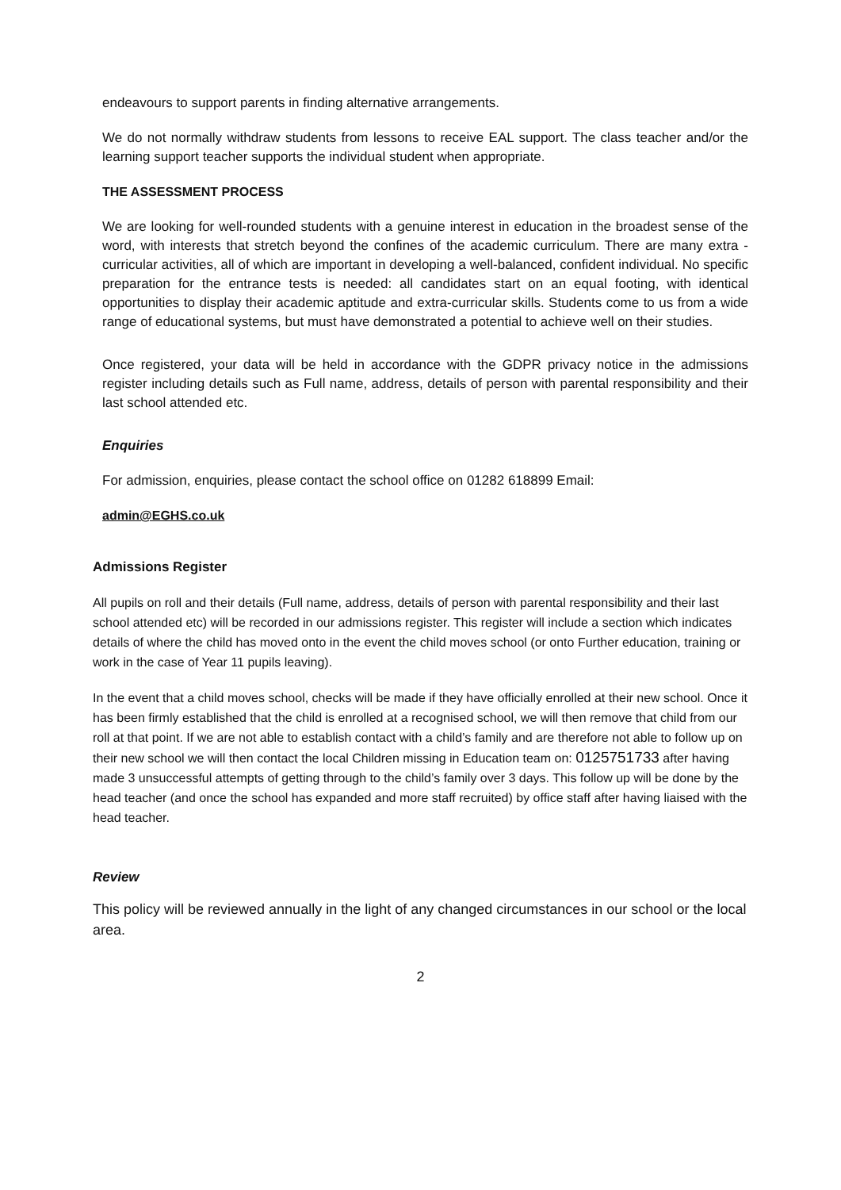endeavours to support parents in finding alternative arrangements.
We do not normally withdraw students from lessons to receive EAL support. The class teacher and/or the learning support teacher supports the individual student when appropriate.
THE ASSESSMENT PROCESS
We are looking for well-rounded students with a genuine interest in education in the broadest sense of the word, with interests that stretch beyond the confines of the academic curriculum. There are many extra - curricular activities, all of which are important in developing a well-balanced, confident individual. No specific preparation for the entrance tests is needed: all candidates start on an equal footing, with identical opportunities to display their academic aptitude and extra-curricular skills. Students come to us from a wide range of educational systems, but must have demonstrated a potential to achieve well on their studies.
Once registered, your data will be held in accordance with the GDPR privacy notice in the admissions register including details such as Full name, address, details of person with parental responsibility and their last school attended etc.
Enquiries
For admission, enquiries, please contact the school office on 01282 618899 Email:
admin@EGHS.co.uk
Admissions Register
All pupils on roll and their details (Full name, address, details of person with parental responsibility and their last school attended etc) will be recorded in our admissions register. This register will include a section which indicates details of where the child has moved onto in the event the child moves school (or onto Further education, training or work in the case of Year 11 pupils leaving).
In the event that a child moves school, checks will be made if they have officially enrolled at their new school. Once it has been firmly established that the child is enrolled at a recognised school, we will then remove that child from our roll at that point. If we are not able to establish contact with a child’s family and are therefore not able to follow up on their new school we will then contact the local Children missing in Education team on: 0125751733 after having made 3 unsuccessful attempts of getting through to the child’s family over 3 days. This follow up will be done by the head teacher (and once the school has expanded and more staff recruited) by office staff after having liaised with the head teacher.
Review
This policy will be reviewed annually in the light of any changed circumstances in our school or the local area.
2